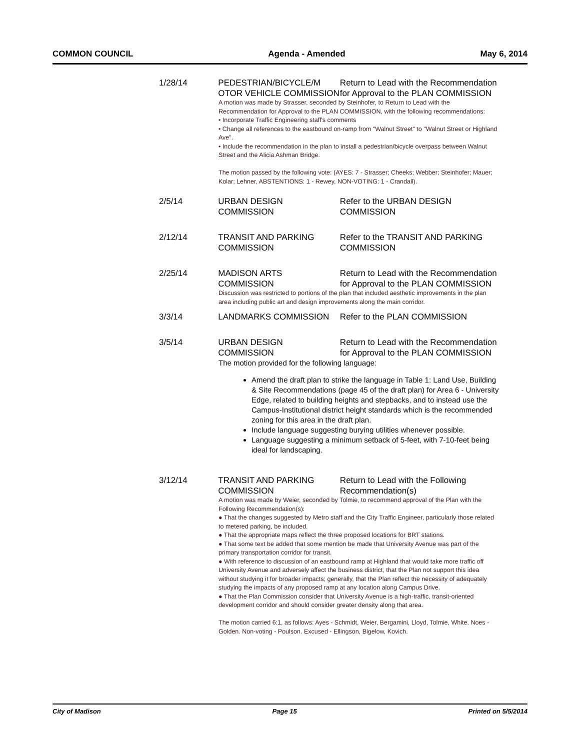COMMON COUNCIL Agenda - Amended May 6, 2014
1/28/14 PEDESTRIAN/BICYCLE/M OTOR VEHICLE COMMISSION
Return to Lead with the Recommendation for Approval to the PLAN COMMISSION
A motion was made by Strasser, seconded by Steinhofer, to Return to Lead with the Recommendation for Approval to the PLAN COMMISSION, with the following recommendations:
• Incorporate Traffic Engineering staff's comments
• Change all references to the eastbound on-ramp from "Walnut Street" to "Walnut Street or Highland Ave".
• Include the recommendation in the plan to install a pedestrian/bicycle overpass between Walnut Street and the Alicia Ashman Bridge.
The motion passed by the following vote: (AYES: 7 - Strasser; Cheeks; Webber; Steinhofer; Mauer; Kolar; Lehner, ABSTENTIONS: 1 - Rewey, NON-VOTING: 1 - Crandall).
2/5/14 URBAN DESIGN COMMISSION Refer to the URBAN DESIGN COMMISSION
2/12/14 TRANSIT AND PARKING COMMISSION
Refer to the TRANSIT AND PARKING COMMISSION
2/25/14 MADISON ARTS COMMISSION Return to Lead with the Recommendation for Approval to the PLAN COMMISSION
Discussion was restricted to portions of the plan that included aesthetic improvements in the plan area including public art and design improvements along the main corridor.
3/3/14 LANDMARKS COMMISSION Refer to the PLAN COMMISSION
3/5/14 URBAN DESIGN COMMISSION Return to Lead with the Recommendation for Approval to the PLAN COMMISSION
The motion provided for the following language:
Amend the draft plan to strike the language in Table 1: Land Use, Building & Site Recommendations (page 45 of the draft plan) for Area 6 - University Edge, related to building heights and stepbacks, and to instead use the Campus-Institutional district height standards which is the recommended zoning for this area in the draft plan.
Include language suggesting burying utilities whenever possible.
Language suggesting a minimum setback of 5-feet, with 7-10-feet being ideal for landscaping.
3/12/14 TRANSIT AND PARKING COMMISSION
Return to Lead with the Following Recommendation(s)
A motion was made by Weier, seconded by Tolmie, to recommend approval of the Plan with the Following Recommendation(s):
● That the changes suggested by Metro staff and the City Traffic Engineer, particularly those related to metered parking, be included.
● That the appropriate maps reflect the three proposed locations for BRT stations.
● That some text be added that some mention be made that University Avenue was part of the primary transportation corridor for transit.
● With reference to discussion of an eastbound ramp at Highland that would take more traffic off University Avenue and adversely affect the business district, that the Plan not support this idea without studying it for broader impacts; generally, that the Plan reflect the necessity of adequately studying the impacts of any proposed ramp at any location along Campus Drive.
● That the Plan Commission consider that University Avenue is a high-traffic, transit-oriented development corridor and should consider greater density along that area.
The motion carried 6:1, as follows: Ayes - Schmidt, Weier, Bergamini, Lloyd, Tolmie, White. Noes - Golden. Non-voting - Poulson. Excused - Ellingson, Bigelow, Kovich.
City of Madison Page 15 Printed on 5/5/2014